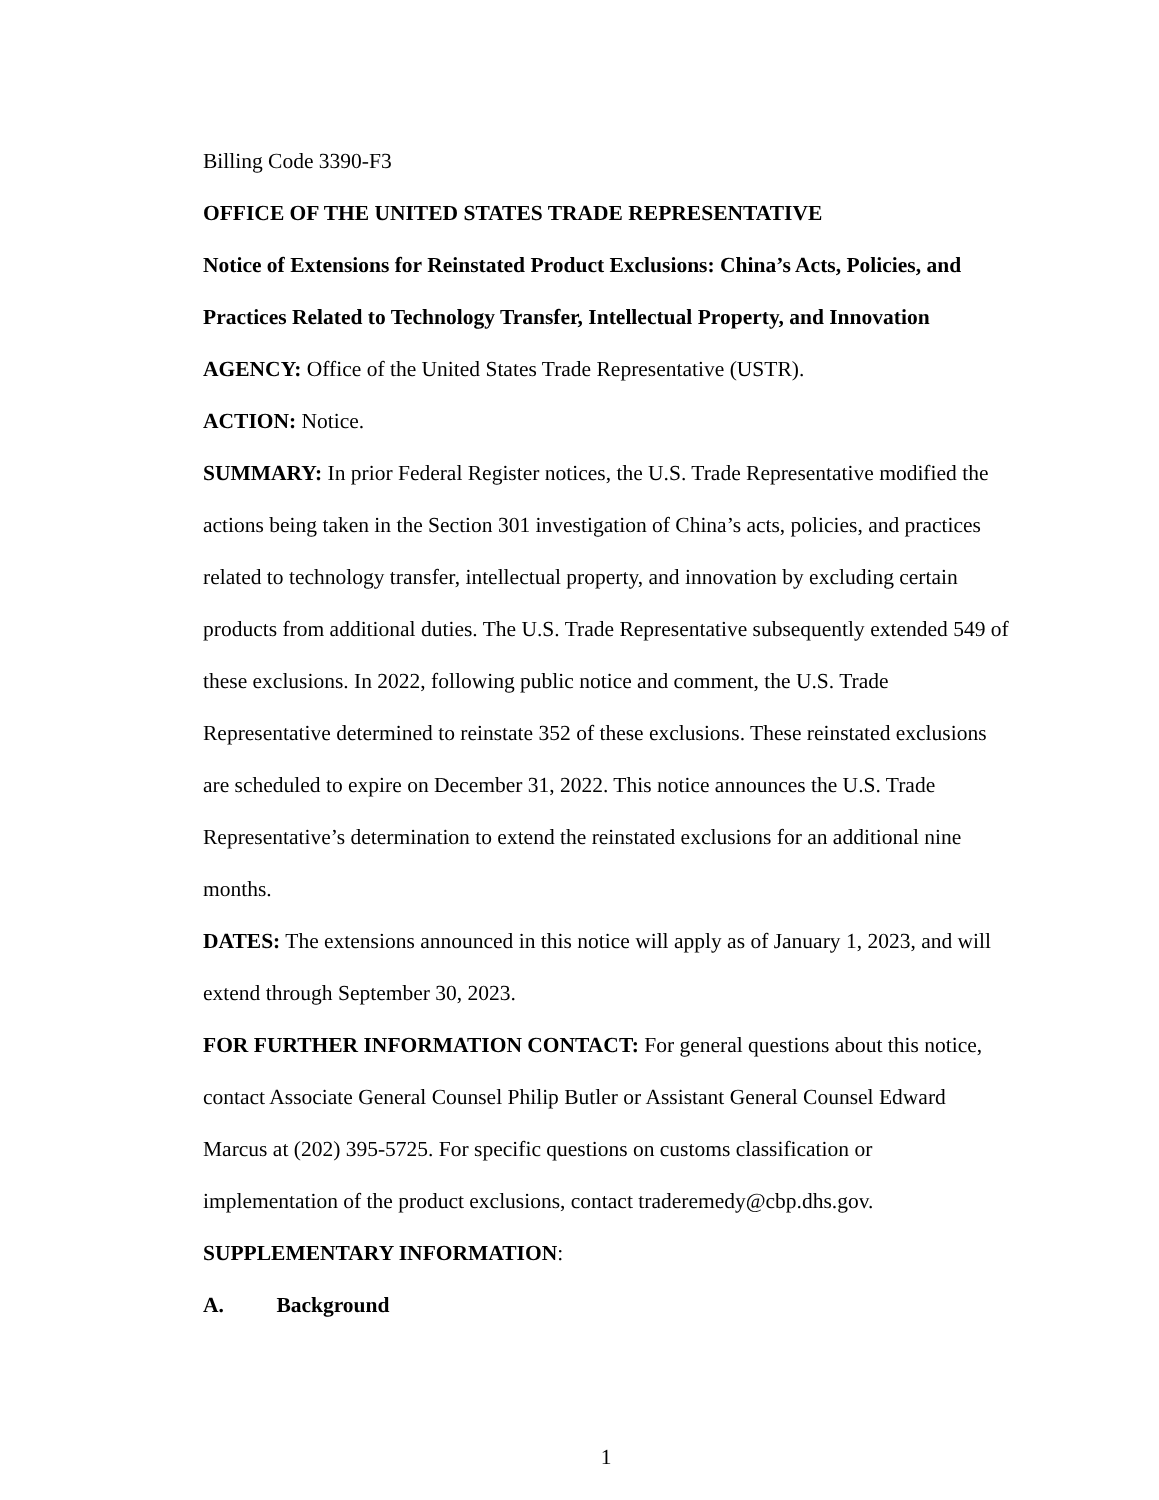Billing Code 3390-F3
OFFICE OF THE UNITED STATES TRADE REPRESENTATIVE
Notice of Extensions for Reinstated Product Exclusions: China’s Acts, Policies, and Practices Related to Technology Transfer, Intellectual Property, and Innovation
AGENCY: Office of the United States Trade Representative (USTR).
ACTION: Notice.
SUMMARY: In prior Federal Register notices, the U.S. Trade Representative modified the actions being taken in the Section 301 investigation of China’s acts, policies, and practices related to technology transfer, intellectual property, and innovation by excluding certain products from additional duties. The U.S. Trade Representative subsequently extended 549 of these exclusions. In 2022, following public notice and comment, the U.S. Trade Representative determined to reinstate 352 of these exclusions. These reinstated exclusions are scheduled to expire on December 31, 2022. This notice announces the U.S. Trade Representative’s determination to extend the reinstated exclusions for an additional nine months.
DATES: The extensions announced in this notice will apply as of January 1, 2023, and will extend through September 30, 2023.
FOR FURTHER INFORMATION CONTACT: For general questions about this notice, contact Associate General Counsel Philip Butler or Assistant General Counsel Edward Marcus at (202) 395-5725. For specific questions on customs classification or implementation of the product exclusions, contact traderemedy@cbp.dhs.gov.
SUPPLEMENTARY INFORMATION:
A. Background
1